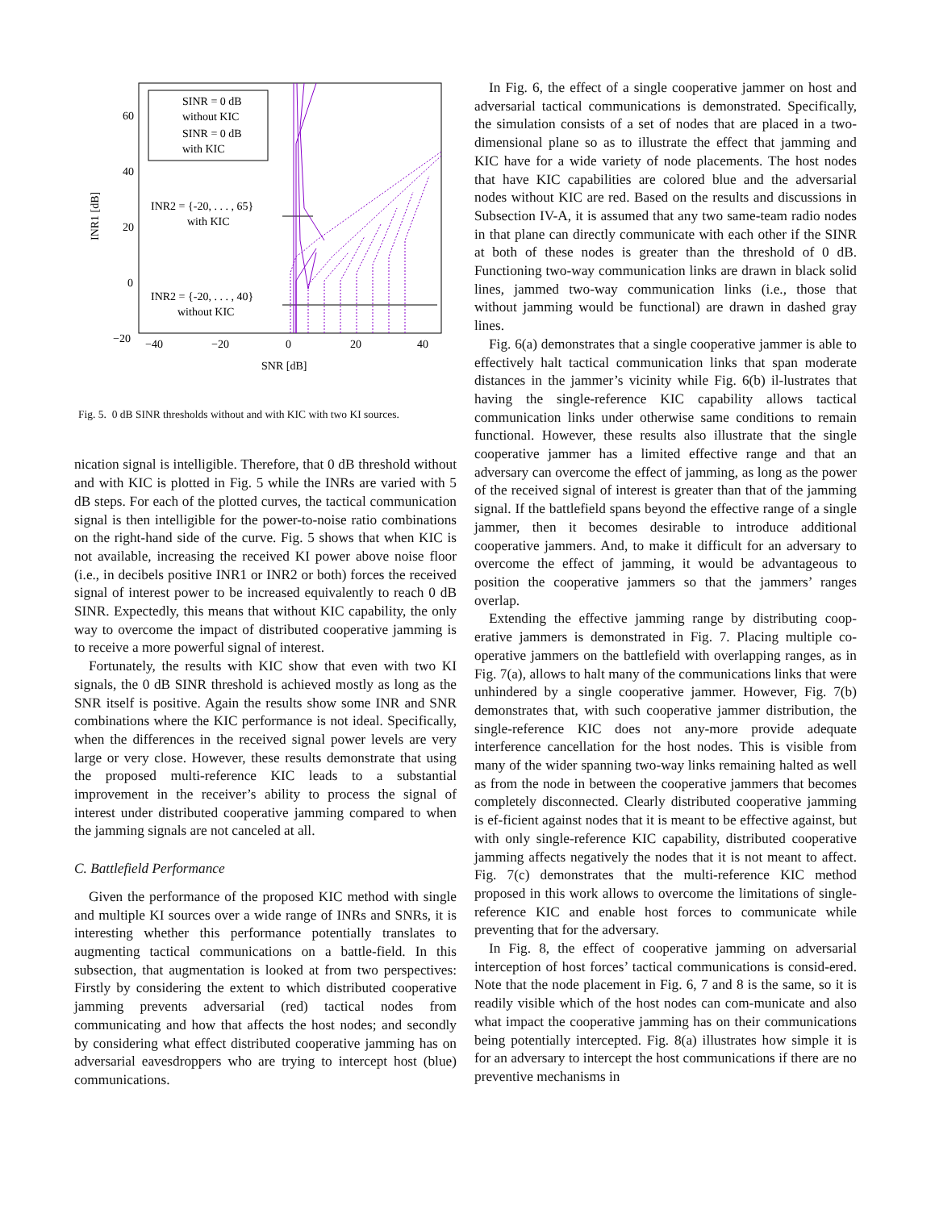60
40
20
0
−20
−40
−20
0
20
40
SNR [dB]
INR1 [dB]
SINR = 0 dB
without KIC
SINR = 0 dB
with KIC
INR2 = {-20, . . . , 65}
with KIC
INR2 = {-20, . . . , 40}
without KIC
Fig. 5. 0 dB SINR thresholds without and with KIC with two KI sources.
nication signal is intelligible. Therefore, that 0 dB threshold without and with KIC is plotted in Fig. 5 while the INRs are varied with 5 dB steps. For each of the plotted curves, the tactical communication signal is then intelligible for the power-to-noise ratio combinations on the right-hand side of the curve. Fig. 5 shows that when KIC is not available, increasing the received KI power above noise floor (i.e., in decibels positive INR1 or INR2 or both) forces the received signal of interest power to be increased equivalently to reach 0 dB SINR. Expectedly, this means that without KIC capability, the only way to overcome the impact of distributed cooperative jamming is to receive a more powerful signal of interest.
Fortunately, the results with KIC show that even with two KI signals, the 0 dB SINR threshold is achieved mostly as long as the SNR itself is positive. Again the results show some INR and SNR combinations where the KIC performance is not ideal. Specifically, when the differences in the received signal power levels are very large or very close. However, these results demonstrate that using the proposed multi-reference KIC leads to a substantial improvement in the receiver’s ability to process the signal of interest under distributed cooperative jamming compared to when the jamming signals are not canceled at all.
C. Battlefield Performance
Given the performance of the proposed KIC method with single and multiple KI sources over a wide range of INRs and SNRs, it is interesting whether this performance potentially translates to augmenting tactical communications on a battle-field. In this subsection, that augmentation is looked at from two perspectives: Firstly by considering the extent to which distributed cooperative jamming prevents adversarial (red) tactical nodes from communicating and how that affects the host nodes; and secondly by considering what effect distributed cooperative jamming has on adversarial eavesdroppers who are trying to intercept host (blue) communications.
In Fig. 6, the effect of a single cooperative jammer on host and adversarial tactical communications is demonstrated. Specifically, the simulation consists of a set of nodes that are placed in a two-dimensional plane so as to illustrate the effect that jamming and KIC have for a wide variety of node placements. The host nodes that have KIC capabilities are colored blue and the adversarial nodes without KIC are red. Based on the results and discussions in Subsection IV-A, it is assumed that any two same-team radio nodes in that plane can directly communicate with each other if the SINR at both of these nodes is greater than the threshold of 0 dB. Functioning two-way communication links are drawn in black solid lines, jammed two-way communication links (i.e., those that without jamming would be functional) are drawn in dashed gray lines.
Fig. 6(a) demonstrates that a single cooperative jammer is able to effectively halt tactical communication links that span moderate distances in the jammer’s vicinity while Fig. 6(b) il-lustrates that having the single-reference KIC capability allows tactical communication links under otherwise same conditions to remain functional. However, these results also illustrate that the single cooperative jammer has a limited effective range and that an adversary can overcome the effect of jamming, as long as the power of the received signal of interest is greater than that of the jamming signal. If the battlefield spans beyond the effective range of a single jammer, then it becomes desirable to introduce additional cooperative jammers. And, to make it difficult for an adversary to overcome the effect of jamming, it would be advantageous to position the cooperative jammers so that the jammers’ ranges overlap.
Extending the effective jamming range by distributing coop-erative jammers is demonstrated in Fig. 7. Placing multiple co-operative jammers on the battlefield with overlapping ranges, as in Fig. 7(a), allows to halt many of the communications links that were unhindered by a single cooperative jammer. However, Fig. 7(b) demonstrates that, with such cooperative jammer distribution, the single-reference KIC does not any-more provide adequate interference cancellation for the host nodes. This is visible from many of the wider spanning two-way links remaining halted as well as from the node in between the cooperative jammers that becomes completely disconnected. Clearly distributed cooperative jamming is ef-ficient against nodes that it is meant to be effective against, but with only single-reference KIC capability, distributed cooperative jamming affects negatively the nodes that it is not meant to affect. Fig. 7(c) demonstrates that the multi-reference KIC method proposed in this work allows to overcome the limitations of single-reference KIC and enable host forces to communicate while preventing that for the adversary.
In Fig. 8, the effect of cooperative jamming on adversarial interception of host forces’ tactical communications is consid-ered. Note that the node placement in Fig. 6, 7 and 8 is the same, so it is readily visible which of the host nodes can com-municate and also what impact the cooperative jamming has on their communications being potentially intercepted. Fig. 8(a) illustrates how simple it is for an adversary to intercept the host communications if there are no preventive mechanisms in